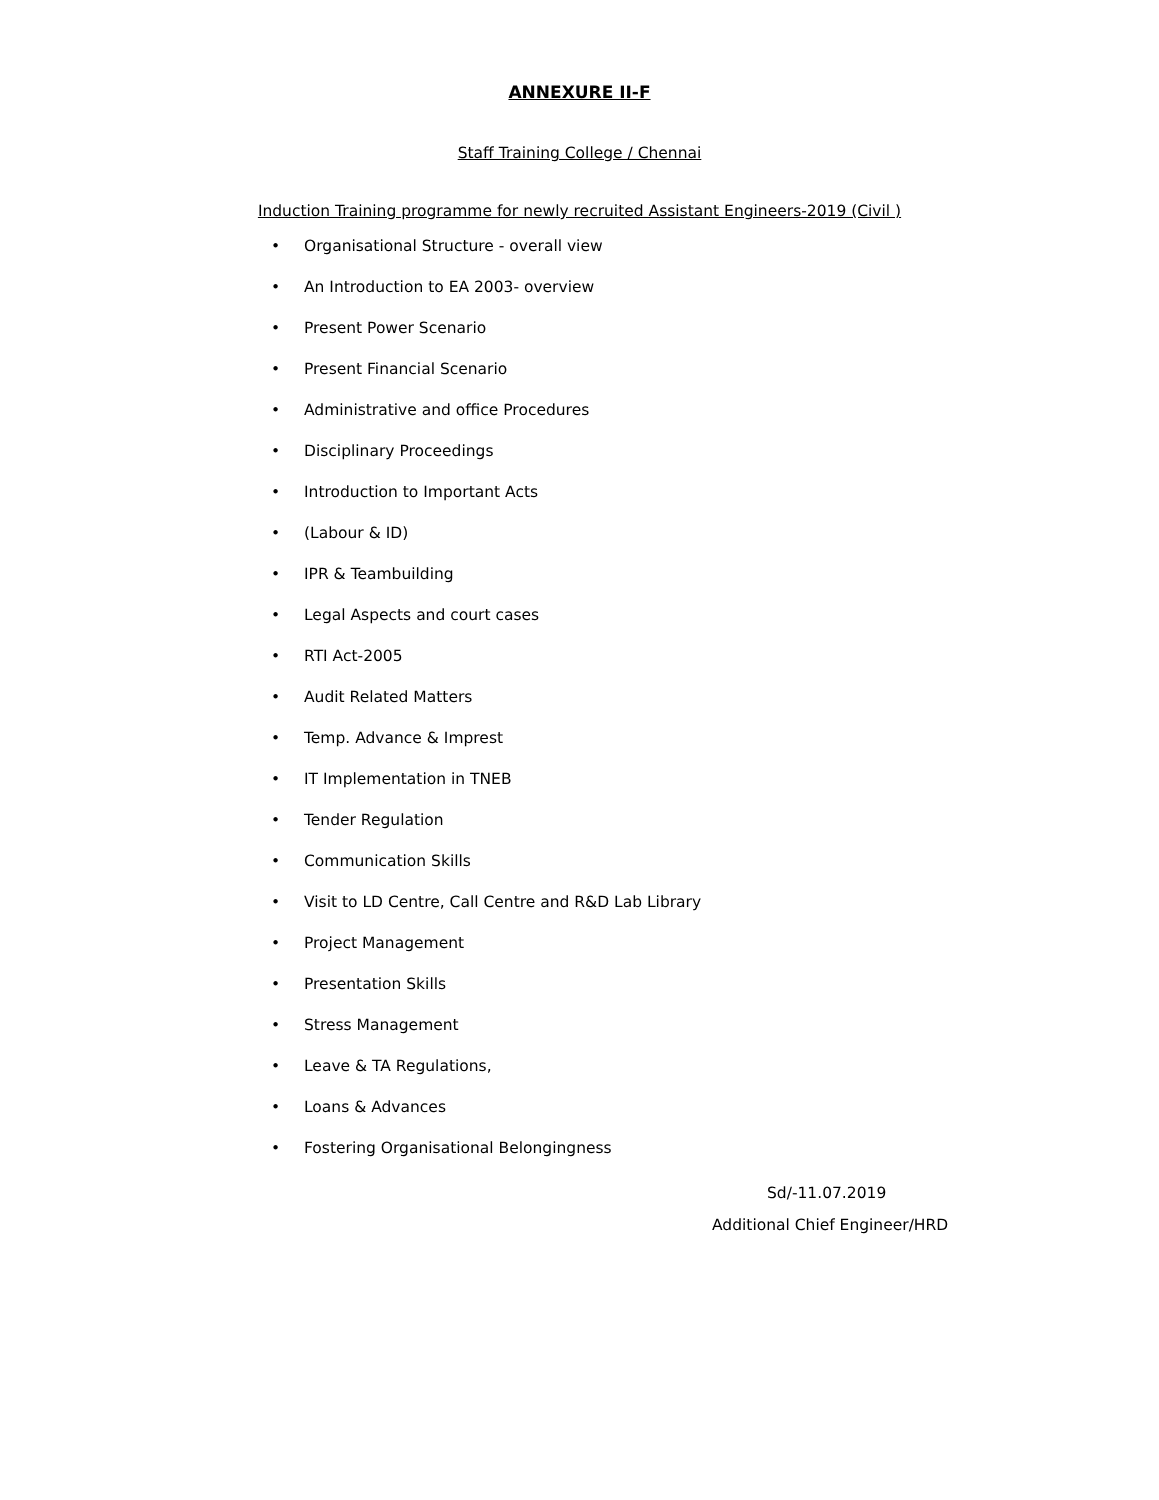ANNEXURE II-F
Staff Training College / Chennai
Induction Training programme for newly recruited Assistant Engineers-2019 (Civil )
• Organisational Structure - overall view
• An Introduction to EA 2003- overview
• Present Power Scenario
• Present Financial Scenario
• Administrative and office Procedures
• Disciplinary Proceedings
• Introduction to Important Acts
• (Labour & ID)
• IPR & Teambuilding
• Legal Aspects and court cases
• RTI Act-2005
• Audit Related Matters
• Temp. Advance & Imprest
• IT Implementation in TNEB
• Tender Regulation
• Communication Skills
• Visit to LD Centre, Call Centre and R&D Lab Library
• Project Management
• Presentation Skills
• Stress Management
• Leave & TA Regulations,
• Loans & Advances
• Fostering Organisational Belongingness
Sd/-11.07.2019
Additional Chief Engineer/HRD